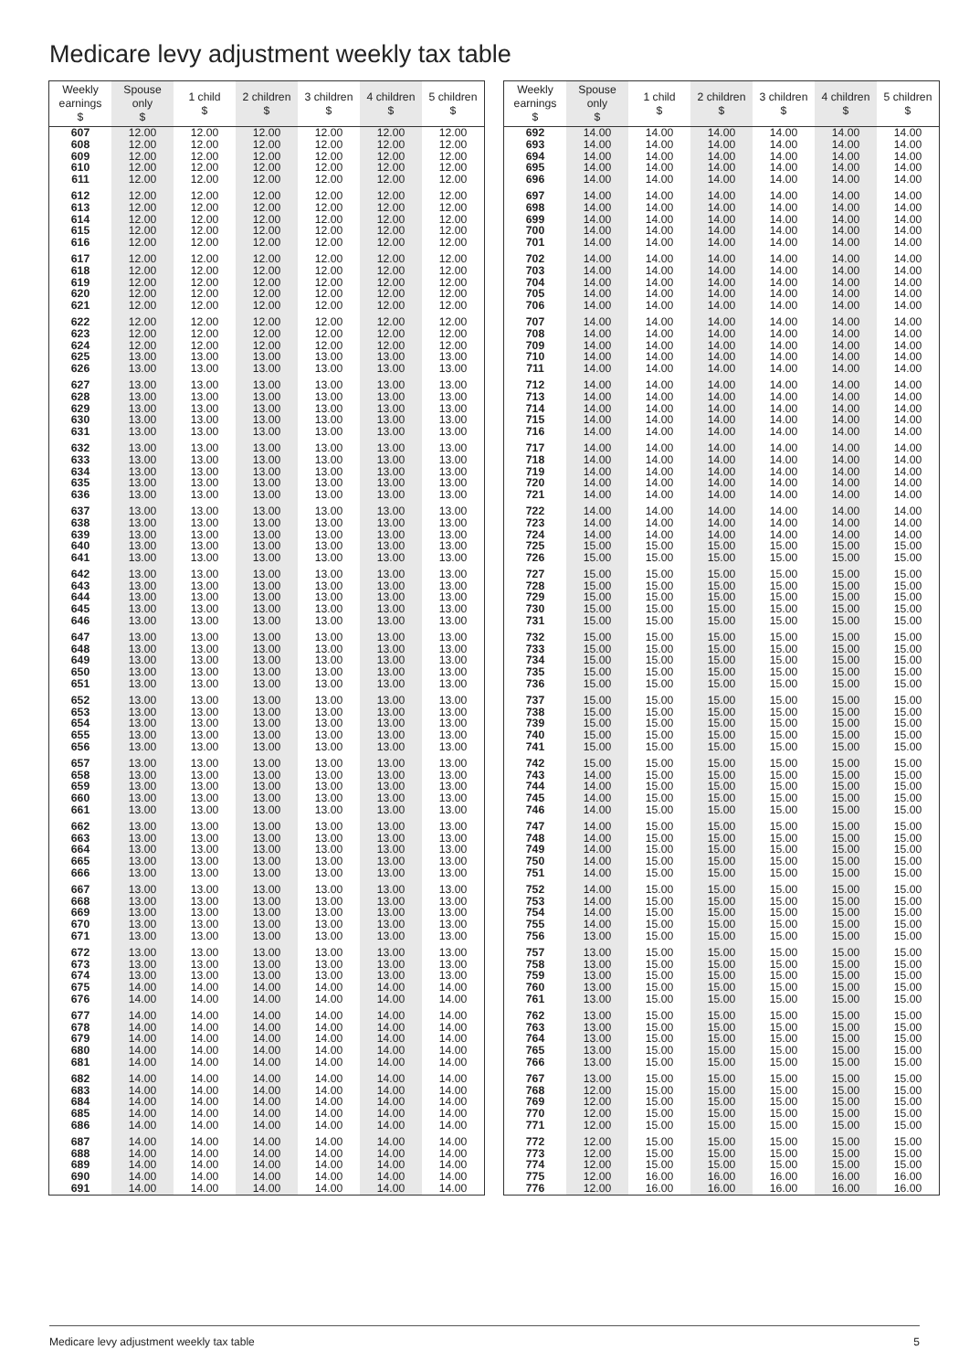Medicare levy adjustment weekly tax table
| Weekly earnings $ | Spouse only $ | 1 child $ | 2 children $ | 3 children $ | 4 children $ | 5 children $ |
| --- | --- | --- | --- | --- | --- | --- |
| 607 | 12.00 | 12.00 | 12.00 | 12.00 | 12.00 | 12.00 |
| 608 | 12.00 | 12.00 | 12.00 | 12.00 | 12.00 | 12.00 |
| 609 | 12.00 | 12.00 | 12.00 | 12.00 | 12.00 | 12.00 |
| 610 | 12.00 | 12.00 | 12.00 | 12.00 | 12.00 | 12.00 |
| 611 | 12.00 | 12.00 | 12.00 | 12.00 | 12.00 | 12.00 |
| 612 | 12.00 | 12.00 | 12.00 | 12.00 | 12.00 | 12.00 |
| 613 | 12.00 | 12.00 | 12.00 | 12.00 | 12.00 | 12.00 |
| 614 | 12.00 | 12.00 | 12.00 | 12.00 | 12.00 | 12.00 |
| 615 | 12.00 | 12.00 | 12.00 | 12.00 | 12.00 | 12.00 |
| 616 | 12.00 | 12.00 | 12.00 | 12.00 | 12.00 | 12.00 |
| 617 | 12.00 | 12.00 | 12.00 | 12.00 | 12.00 | 12.00 |
| 618 | 12.00 | 12.00 | 12.00 | 12.00 | 12.00 | 12.00 |
| 619 | 12.00 | 12.00 | 12.00 | 12.00 | 12.00 | 12.00 |
| 620 | 12.00 | 12.00 | 12.00 | 12.00 | 12.00 | 12.00 |
| 621 | 12.00 | 12.00 | 12.00 | 12.00 | 12.00 | 12.00 |
| 622 | 12.00 | 12.00 | 12.00 | 12.00 | 12.00 | 12.00 |
| 623 | 12.00 | 12.00 | 12.00 | 12.00 | 12.00 | 12.00 |
| 624 | 12.00 | 12.00 | 12.00 | 12.00 | 12.00 | 12.00 |
| 625 | 13.00 | 13.00 | 13.00 | 13.00 | 13.00 | 13.00 |
| 626 | 13.00 | 13.00 | 13.00 | 13.00 | 13.00 | 13.00 |
| 627 | 13.00 | 13.00 | 13.00 | 13.00 | 13.00 | 13.00 |
| 628 | 13.00 | 13.00 | 13.00 | 13.00 | 13.00 | 13.00 |
| 629 | 13.00 | 13.00 | 13.00 | 13.00 | 13.00 | 13.00 |
| 630 | 13.00 | 13.00 | 13.00 | 13.00 | 13.00 | 13.00 |
| 631 | 13.00 | 13.00 | 13.00 | 13.00 | 13.00 | 13.00 |
| 632 | 13.00 | 13.00 | 13.00 | 13.00 | 13.00 | 13.00 |
| 633 | 13.00 | 13.00 | 13.00 | 13.00 | 13.00 | 13.00 |
| 634 | 13.00 | 13.00 | 13.00 | 13.00 | 13.00 | 13.00 |
| 635 | 13.00 | 13.00 | 13.00 | 13.00 | 13.00 | 13.00 |
| 636 | 13.00 | 13.00 | 13.00 | 13.00 | 13.00 | 13.00 |
| 637 | 13.00 | 13.00 | 13.00 | 13.00 | 13.00 | 13.00 |
| 638 | 13.00 | 13.00 | 13.00 | 13.00 | 13.00 | 13.00 |
| 639 | 13.00 | 13.00 | 13.00 | 13.00 | 13.00 | 13.00 |
| 640 | 13.00 | 13.00 | 13.00 | 13.00 | 13.00 | 13.00 |
| 641 | 13.00 | 13.00 | 13.00 | 13.00 | 13.00 | 13.00 |
| 642 | 13.00 | 13.00 | 13.00 | 13.00 | 13.00 | 13.00 |
| 643 | 13.00 | 13.00 | 13.00 | 13.00 | 13.00 | 13.00 |
| 644 | 13.00 | 13.00 | 13.00 | 13.00 | 13.00 | 13.00 |
| 645 | 13.00 | 13.00 | 13.00 | 13.00 | 13.00 | 13.00 |
| 646 | 13.00 | 13.00 | 13.00 | 13.00 | 13.00 | 13.00 |
| 647 | 13.00 | 13.00 | 13.00 | 13.00 | 13.00 | 13.00 |
| 648 | 13.00 | 13.00 | 13.00 | 13.00 | 13.00 | 13.00 |
| 649 | 13.00 | 13.00 | 13.00 | 13.00 | 13.00 | 13.00 |
| 650 | 13.00 | 13.00 | 13.00 | 13.00 | 13.00 | 13.00 |
| 651 | 13.00 | 13.00 | 13.00 | 13.00 | 13.00 | 13.00 |
| 652 | 13.00 | 13.00 | 13.00 | 13.00 | 13.00 | 13.00 |
| 653 | 13.00 | 13.00 | 13.00 | 13.00 | 13.00 | 13.00 |
| 654 | 13.00 | 13.00 | 13.00 | 13.00 | 13.00 | 13.00 |
| 655 | 13.00 | 13.00 | 13.00 | 13.00 | 13.00 | 13.00 |
| 656 | 13.00 | 13.00 | 13.00 | 13.00 | 13.00 | 13.00 |
| 657 | 13.00 | 13.00 | 13.00 | 13.00 | 13.00 | 13.00 |
| 658 | 13.00 | 13.00 | 13.00 | 13.00 | 13.00 | 13.00 |
| 659 | 13.00 | 13.00 | 13.00 | 13.00 | 13.00 | 13.00 |
| 660 | 13.00 | 13.00 | 13.00 | 13.00 | 13.00 | 13.00 |
| 661 | 13.00 | 13.00 | 13.00 | 13.00 | 13.00 | 13.00 |
| 662 | 13.00 | 13.00 | 13.00 | 13.00 | 13.00 | 13.00 |
| 663 | 13.00 | 13.00 | 13.00 | 13.00 | 13.00 | 13.00 |
| 664 | 13.00 | 13.00 | 13.00 | 13.00 | 13.00 | 13.00 |
| 665 | 13.00 | 13.00 | 13.00 | 13.00 | 13.00 | 13.00 |
| 666 | 13.00 | 13.00 | 13.00 | 13.00 | 13.00 | 13.00 |
| 667 | 13.00 | 13.00 | 13.00 | 13.00 | 13.00 | 13.00 |
| 668 | 13.00 | 13.00 | 13.00 | 13.00 | 13.00 | 13.00 |
| 669 | 13.00 | 13.00 | 13.00 | 13.00 | 13.00 | 13.00 |
| 670 | 13.00 | 13.00 | 13.00 | 13.00 | 13.00 | 13.00 |
| 671 | 13.00 | 13.00 | 13.00 | 13.00 | 13.00 | 13.00 |
| 672 | 13.00 | 13.00 | 13.00 | 13.00 | 13.00 | 13.00 |
| 673 | 13.00 | 13.00 | 13.00 | 13.00 | 13.00 | 13.00 |
| 674 | 13.00 | 13.00 | 13.00 | 13.00 | 13.00 | 13.00 |
| 675 | 14.00 | 14.00 | 14.00 | 14.00 | 14.00 | 14.00 |
| 676 | 14.00 | 14.00 | 14.00 | 14.00 | 14.00 | 14.00 |
| 677 | 14.00 | 14.00 | 14.00 | 14.00 | 14.00 | 14.00 |
| 678 | 14.00 | 14.00 | 14.00 | 14.00 | 14.00 | 14.00 |
| 679 | 14.00 | 14.00 | 14.00 | 14.00 | 14.00 | 14.00 |
| 680 | 14.00 | 14.00 | 14.00 | 14.00 | 14.00 | 14.00 |
| 681 | 14.00 | 14.00 | 14.00 | 14.00 | 14.00 | 14.00 |
| 682 | 14.00 | 14.00 | 14.00 | 14.00 | 14.00 | 14.00 |
| 683 | 14.00 | 14.00 | 14.00 | 14.00 | 14.00 | 14.00 |
| 684 | 14.00 | 14.00 | 14.00 | 14.00 | 14.00 | 14.00 |
| 685 | 14.00 | 14.00 | 14.00 | 14.00 | 14.00 | 14.00 |
| 686 | 14.00 | 14.00 | 14.00 | 14.00 | 14.00 | 14.00 |
| 687 | 14.00 | 14.00 | 14.00 | 14.00 | 14.00 | 14.00 |
| 688 | 14.00 | 14.00 | 14.00 | 14.00 | 14.00 | 14.00 |
| 689 | 14.00 | 14.00 | 14.00 | 14.00 | 14.00 | 14.00 |
| 690 | 14.00 | 14.00 | 14.00 | 14.00 | 14.00 | 14.00 |
| 691 | 14.00 | 14.00 | 14.00 | 14.00 | 14.00 | 14.00 |
| Weekly earnings $ | Spouse only $ | 1 child $ | 2 children $ | 3 children $ | 4 children $ | 5 children $ |
| --- | --- | --- | --- | --- | --- | --- |
| 692 | 14.00 | 14.00 | 14.00 | 14.00 | 14.00 | 14.00 |
| 693 | 14.00 | 14.00 | 14.00 | 14.00 | 14.00 | 14.00 |
| 694 | 14.00 | 14.00 | 14.00 | 14.00 | 14.00 | 14.00 |
| 695 | 14.00 | 14.00 | 14.00 | 14.00 | 14.00 | 14.00 |
| 696 | 14.00 | 14.00 | 14.00 | 14.00 | 14.00 | 14.00 |
| 697 | 14.00 | 14.00 | 14.00 | 14.00 | 14.00 | 14.00 |
| 698 | 14.00 | 14.00 | 14.00 | 14.00 | 14.00 | 14.00 |
| 699 | 14.00 | 14.00 | 14.00 | 14.00 | 14.00 | 14.00 |
| 700 | 14.00 | 14.00 | 14.00 | 14.00 | 14.00 | 14.00 |
| 701 | 14.00 | 14.00 | 14.00 | 14.00 | 14.00 | 14.00 |
| 702 | 14.00 | 14.00 | 14.00 | 14.00 | 14.00 | 14.00 |
| 703 | 14.00 | 14.00 | 14.00 | 14.00 | 14.00 | 14.00 |
| 704 | 14.00 | 14.00 | 14.00 | 14.00 | 14.00 | 14.00 |
| 705 | 14.00 | 14.00 | 14.00 | 14.00 | 14.00 | 14.00 |
| 706 | 14.00 | 14.00 | 14.00 | 14.00 | 14.00 | 14.00 |
| 707 | 14.00 | 14.00 | 14.00 | 14.00 | 14.00 | 14.00 |
| 708 | 14.00 | 14.00 | 14.00 | 14.00 | 14.00 | 14.00 |
| 709 | 14.00 | 14.00 | 14.00 | 14.00 | 14.00 | 14.00 |
| 710 | 14.00 | 14.00 | 14.00 | 14.00 | 14.00 | 14.00 |
| 711 | 14.00 | 14.00 | 14.00 | 14.00 | 14.00 | 14.00 |
| 712 | 14.00 | 14.00 | 14.00 | 14.00 | 14.00 | 14.00 |
| 713 | 14.00 | 14.00 | 14.00 | 14.00 | 14.00 | 14.00 |
| 714 | 14.00 | 14.00 | 14.00 | 14.00 | 14.00 | 14.00 |
| 715 | 14.00 | 14.00 | 14.00 | 14.00 | 14.00 | 14.00 |
| 716 | 14.00 | 14.00 | 14.00 | 14.00 | 14.00 | 14.00 |
| 717 | 14.00 | 14.00 | 14.00 | 14.00 | 14.00 | 14.00 |
| 718 | 14.00 | 14.00 | 14.00 | 14.00 | 14.00 | 14.00 |
| 719 | 14.00 | 14.00 | 14.00 | 14.00 | 14.00 | 14.00 |
| 720 | 14.00 | 14.00 | 14.00 | 14.00 | 14.00 | 14.00 |
| 721 | 14.00 | 14.00 | 14.00 | 14.00 | 14.00 | 14.00 |
| 722 | 14.00 | 14.00 | 14.00 | 14.00 | 14.00 | 14.00 |
| 723 | 14.00 | 14.00 | 14.00 | 14.00 | 14.00 | 14.00 |
| 724 | 14.00 | 14.00 | 14.00 | 14.00 | 14.00 | 14.00 |
| 725 | 15.00 | 15.00 | 15.00 | 15.00 | 15.00 | 15.00 |
| 726 | 15.00 | 15.00 | 15.00 | 15.00 | 15.00 | 15.00 |
| 727 | 15.00 | 15.00 | 15.00 | 15.00 | 15.00 | 15.00 |
| 728 | 15.00 | 15.00 | 15.00 | 15.00 | 15.00 | 15.00 |
| 729 | 15.00 | 15.00 | 15.00 | 15.00 | 15.00 | 15.00 |
| 730 | 15.00 | 15.00 | 15.00 | 15.00 | 15.00 | 15.00 |
| 731 | 15.00 | 15.00 | 15.00 | 15.00 | 15.00 | 15.00 |
| 732 | 15.00 | 15.00 | 15.00 | 15.00 | 15.00 | 15.00 |
| 733 | 15.00 | 15.00 | 15.00 | 15.00 | 15.00 | 15.00 |
| 734 | 15.00 | 15.00 | 15.00 | 15.00 | 15.00 | 15.00 |
| 735 | 15.00 | 15.00 | 15.00 | 15.00 | 15.00 | 15.00 |
| 736 | 15.00 | 15.00 | 15.00 | 15.00 | 15.00 | 15.00 |
| 737 | 15.00 | 15.00 | 15.00 | 15.00 | 15.00 | 15.00 |
| 738 | 15.00 | 15.00 | 15.00 | 15.00 | 15.00 | 15.00 |
| 739 | 15.00 | 15.00 | 15.00 | 15.00 | 15.00 | 15.00 |
| 740 | 15.00 | 15.00 | 15.00 | 15.00 | 15.00 | 15.00 |
| 741 | 15.00 | 15.00 | 15.00 | 15.00 | 15.00 | 15.00 |
| 742 | 15.00 | 15.00 | 15.00 | 15.00 | 15.00 | 15.00 |
| 743 | 14.00 | 15.00 | 15.00 | 15.00 | 15.00 | 15.00 |
| 744 | 14.00 | 15.00 | 15.00 | 15.00 | 15.00 | 15.00 |
| 745 | 14.00 | 15.00 | 15.00 | 15.00 | 15.00 | 15.00 |
| 746 | 14.00 | 15.00 | 15.00 | 15.00 | 15.00 | 15.00 |
| 747 | 14.00 | 15.00 | 15.00 | 15.00 | 15.00 | 15.00 |
| 748 | 14.00 | 15.00 | 15.00 | 15.00 | 15.00 | 15.00 |
| 749 | 14.00 | 15.00 | 15.00 | 15.00 | 15.00 | 15.00 |
| 750 | 14.00 | 15.00 | 15.00 | 15.00 | 15.00 | 15.00 |
| 751 | 14.00 | 15.00 | 15.00 | 15.00 | 15.00 | 15.00 |
| 752 | 14.00 | 15.00 | 15.00 | 15.00 | 15.00 | 15.00 |
| 753 | 14.00 | 15.00 | 15.00 | 15.00 | 15.00 | 15.00 |
| 754 | 14.00 | 15.00 | 15.00 | 15.00 | 15.00 | 15.00 |
| 755 | 14.00 | 15.00 | 15.00 | 15.00 | 15.00 | 15.00 |
| 756 | 13.00 | 15.00 | 15.00 | 15.00 | 15.00 | 15.00 |
| 757 | 13.00 | 15.00 | 15.00 | 15.00 | 15.00 | 15.00 |
| 758 | 13.00 | 15.00 | 15.00 | 15.00 | 15.00 | 15.00 |
| 759 | 13.00 | 15.00 | 15.00 | 15.00 | 15.00 | 15.00 |
| 760 | 13.00 | 15.00 | 15.00 | 15.00 | 15.00 | 15.00 |
| 761 | 13.00 | 15.00 | 15.00 | 15.00 | 15.00 | 15.00 |
| 762 | 13.00 | 15.00 | 15.00 | 15.00 | 15.00 | 15.00 |
| 763 | 13.00 | 15.00 | 15.00 | 15.00 | 15.00 | 15.00 |
| 764 | 13.00 | 15.00 | 15.00 | 15.00 | 15.00 | 15.00 |
| 765 | 13.00 | 15.00 | 15.00 | 15.00 | 15.00 | 15.00 |
| 766 | 13.00 | 15.00 | 15.00 | 15.00 | 15.00 | 15.00 |
| 767 | 13.00 | 15.00 | 15.00 | 15.00 | 15.00 | 15.00 |
| 768 | 12.00 | 15.00 | 15.00 | 15.00 | 15.00 | 15.00 |
| 769 | 12.00 | 15.00 | 15.00 | 15.00 | 15.00 | 15.00 |
| 770 | 12.00 | 15.00 | 15.00 | 15.00 | 15.00 | 15.00 |
| 771 | 12.00 | 15.00 | 15.00 | 15.00 | 15.00 | 15.00 |
| 772 | 12.00 | 15.00 | 15.00 | 15.00 | 15.00 | 15.00 |
| 773 | 12.00 | 15.00 | 15.00 | 15.00 | 15.00 | 15.00 |
| 774 | 12.00 | 15.00 | 15.00 | 15.00 | 15.00 | 15.00 |
| 775 | 12.00 | 16.00 | 16.00 | 16.00 | 16.00 | 16.00 |
| 776 | 12.00 | 16.00 | 16.00 | 16.00 | 16.00 | 16.00 |
Medicare levy adjustment weekly tax table 5